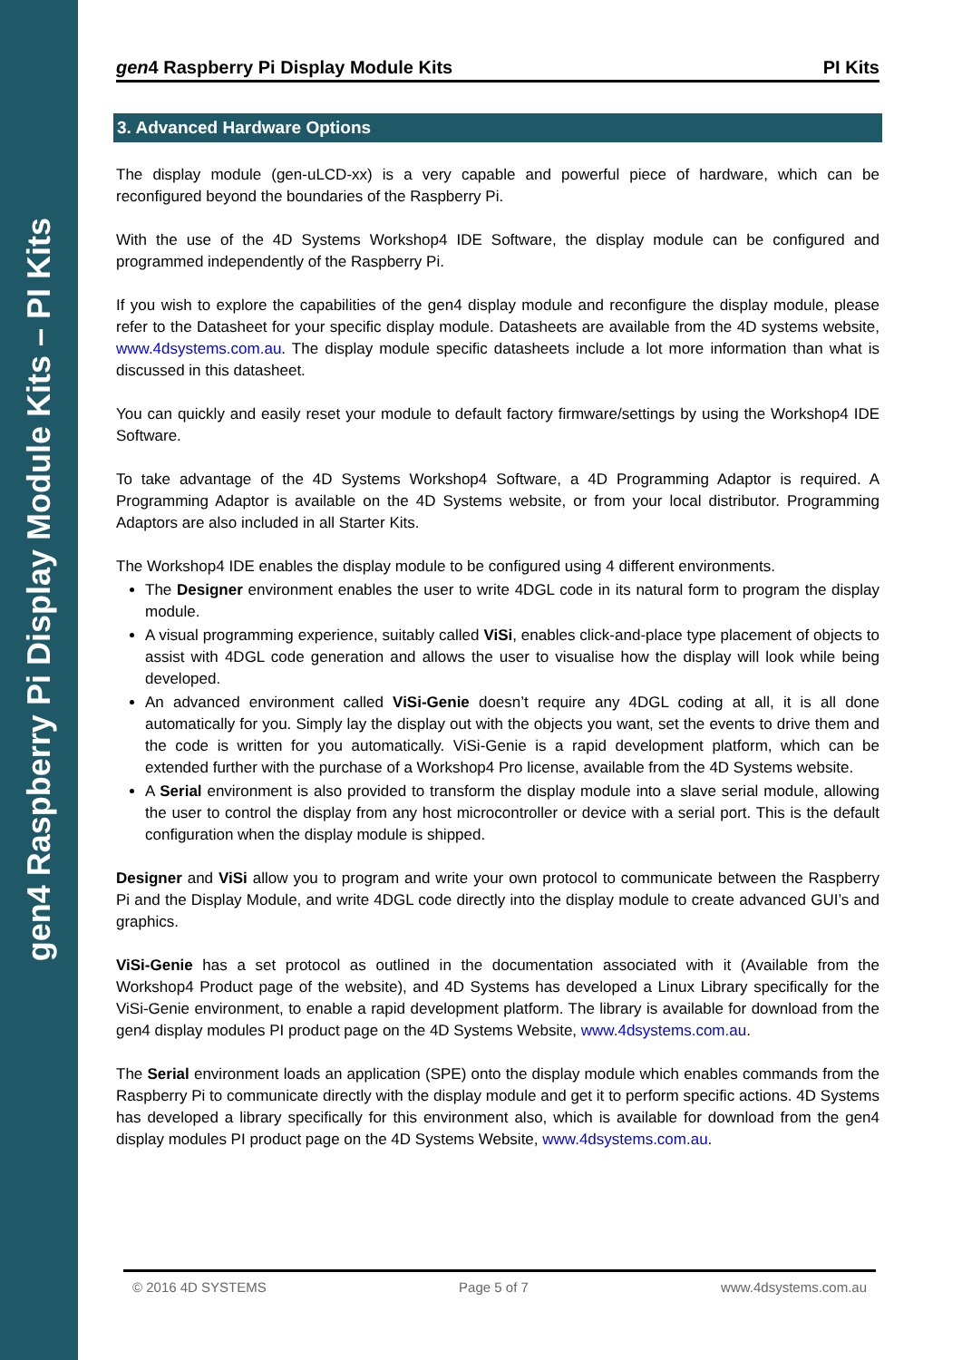gen4 Raspberry Pi Display Module Kits – PI Kits
gen4 Raspberry Pi Display Module Kits PI Kits
3. Advanced Hardware Options
The display module (gen-uLCD-xx) is a very capable and powerful piece of hardware, which can be reconfigured beyond the boundaries of the Raspberry Pi.
With the use of the 4D Systems Workshop4 IDE Software, the display module can be configured and programmed independently of the Raspberry Pi.
If you wish to explore the capabilities of the gen4 display module and reconfigure the display module, please refer to the Datasheet for your specific display module. Datasheets are available from the 4D systems website, www.4dsystems.com.au. The display module specific datasheets include a lot more information than what is discussed in this datasheet.
You can quickly and easily reset your module to default factory firmware/settings by using the Workshop4 IDE Software.
To take advantage of the 4D Systems Workshop4 Software, a 4D Programming Adaptor is required. A Programming Adaptor is available on the 4D Systems website, or from your local distributor. Programming Adaptors are also included in all Starter Kits.
The Workshop4 IDE enables the display module to be configured using 4 different environments.
The Designer environment enables the user to write 4DGL code in its natural form to program the display module.
A visual programming experience, suitably called ViSi, enables click-and-place type placement of objects to assist with 4DGL code generation and allows the user to visualise how the display will look while being developed.
An advanced environment called ViSi-Genie doesn’t require any 4DGL coding at all, it is all done automatically for you. Simply lay the display out with the objects you want, set the events to drive them and the code is written for you automatically. ViSi-Genie is a rapid development platform, which can be extended further with the purchase of a Workshop4 Pro license, available from the 4D Systems website.
A Serial environment is also provided to transform the display module into a slave serial module, allowing the user to control the display from any host microcontroller or device with a serial port. This is the default configuration when the display module is shipped.
Designer and ViSi allow you to program and write your own protocol to communicate between the Raspberry Pi and the Display Module, and write 4DGL code directly into the display module to create advanced GUI’s and graphics.
ViSi-Genie has a set protocol as outlined in the documentation associated with it (Available from the Workshop4 Product page of the website), and 4D Systems has developed a Linux Library specifically for the ViSi-Genie environment, to enable a rapid development platform. The library is available for download from the gen4 display modules PI product page on the 4D Systems Website, www.4dsystems.com.au.
The Serial environment loads an application (SPE) onto the display module which enables commands from the Raspberry Pi to communicate directly with the display module and get it to perform specific actions. 4D Systems has developed a library specifically for this environment also, which is available for download from the gen4 display modules PI product page on the 4D Systems Website, www.4dsystems.com.au.
© 2016 4D SYSTEMS Page 5 of 7 www.4dsystems.com.au